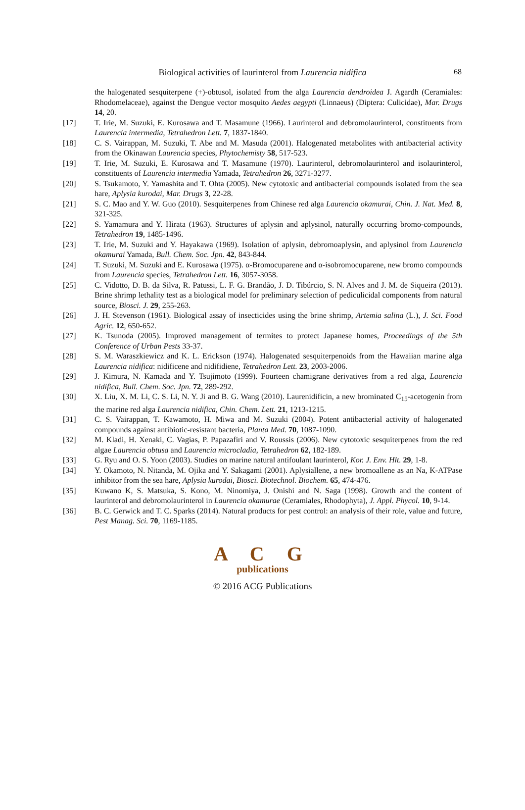Biological activities of laurinterol from Laurencia nidifica 68
the halogenated sesquiterpene (+)-obtusol, isolated from the alga Laurencia dendroidea J. Agardh (Ceramiales: Rhodomelaceae), against the Dengue vector mosquito Aedes aegypti (Linnaeus) (Diptera: Culicidae), Mar. Drugs 14, 20.
[17] T. Irie, M. Suzuki, E. Kurosawa and T. Masamune (1966). Laurinterol and debromolaurinterol, constituents from Laurencia intermedia, Tetrahedron Lett. 7, 1837-1840.
[18] C. S. Vairappan, M. Suzuki, T. Abe and M. Masuda (2001). Halogenated metabolites with antibacterial activity from the Okinawan Laurencia species, Phytochemisty 58, 517-523.
[19] T. Irie, M. Suzuki, E. Kurosawa and T. Masamune (1970). Laurinterol, debromolaurinterol and isolaurinterol, constituents of Laurencia intermedia Yamada, Tetrahedron 26, 3271-3277.
[20] S. Tsukamoto, Y. Yamashita and T. Ohta (2005). New cytotoxic and antibacterial compounds isolated from the sea hare, Aplysia kurodai, Mar. Drugs 3, 22-28.
[21] S. C. Mao and Y. W. Guo (2010). Sesquiterpenes from Chinese red alga Laurencia okamurai, Chin. J. Nat. Med. 8, 321-325.
[22] S. Yamamura and Y. Hirata (1963). Structures of aplysin and aplysinol, naturally occurring bromo-compounds, Tetrahedron 19, 1485-1496.
[23] T. Irie, M. Suzuki and Y. Hayakawa (1969). Isolation of aplysin, debromoaplysin, and aplysinol from Laurencia okamurai Yamada, Bull. Chem. Soc. Jpn. 42, 843-844.
[24] T. Suzuki, M. Suzuki and E. Kurosawa (1975). α-Bromocuparene and α-isobromocuparene, new bromo compounds from Laurencia species, Tetrahedron Lett. 16, 3057-3058.
[25] C. Vidotto, D. B. da Silva, R. Patussi, L. F. G. Brandão, J. D. Tibúrcio, S. N. Alves and J. M. de Siqueira (2013). Brine shrimp lethality test as a biological model for preliminary selection of pediculicidal components from natural source, Biosci. J. 29, 255-263.
[26] J. H. Stevenson (1961). Biological assay of insecticides using the brine shrimp, Artemia salina (L.), J. Sci. Food Agric. 12, 650-652.
[27] K. Tsunoda (2005). Improved management of termites to protect Japanese homes, Proceedings of the 5th Conference of Urban Pests 33-37.
[28] S. M. Waraszkiewicz and K. L. Erickson (1974). Halogenated sesquiterpenoids from the Hawaiian marine alga Laurencia nidifica: nidificene and nidifidiene, Tetrahedron Lett. 23, 2003-2006.
[29] J. Kimura, N. Kamada and Y. Tsujimoto (1999). Fourteen chamigrane derivatives from a red alga, Laurencia nidifica, Bull. Chem. Soc. Jpn. 72, 289-292.
[30] X. Liu, X. M. Li, C. S. Li, N. Y. Ji and B. G. Wang (2010). Laurenidificin, a new brominated C<sub>15</sub>-acetogenin from the marine red alga Laurencia nidifica, Chin. Chem. Lett. 21, 1213-1215.
[31] C. S. Vairappan, T. Kawamoto, H. Miwa and M. Suzuki (2004). Potent antibacterial activity of halogenated compounds against antibiotic-resistant bacteria, Planta Med. 70, 1087-1090.
[32] M. Kladi, H. Xenaki, C. Vagias, P. Papazafiri and V. Roussis (2006). New cytotoxic sesquiterpenes from the red algae Laurencia obtusa and Laurencia microcladia, Tetrahedron 62, 182-189.
[33] G. Ryu and O. S. Yoon (2003). Studies on marine natural antifoulant laurinterol, Kor. J. Env. Hlt. 29, 1-8.
[34] Y. Okamoto, N. Nitanda, M. Ojika and Y. Sakagami (2001). Aplysiallene, a new bromoallene as an Na, K-ATPase inhibitor from the sea hare, Aplysia kurodai, Biosci. Biotechnol. Biochem. 65, 474-476.
[35] Kuwano K, S. Matsuka, S. Kono, M. Ninomiya, J. Onishi and N. Saga (1998). Growth and the content of laurinterol and debromolaurinterol in Laurencia okamurae (Ceramiales, Rhodophyta), J. Appl. Phycol. 10, 9-14.
[36] B. C. Gerwick and T. C. Sparks (2014). Natural products for pest control: an analysis of their role, value and future, Pest Manag. Sci. 70, 1169-1185.
A C G
publications
© 2016 ACG Publications